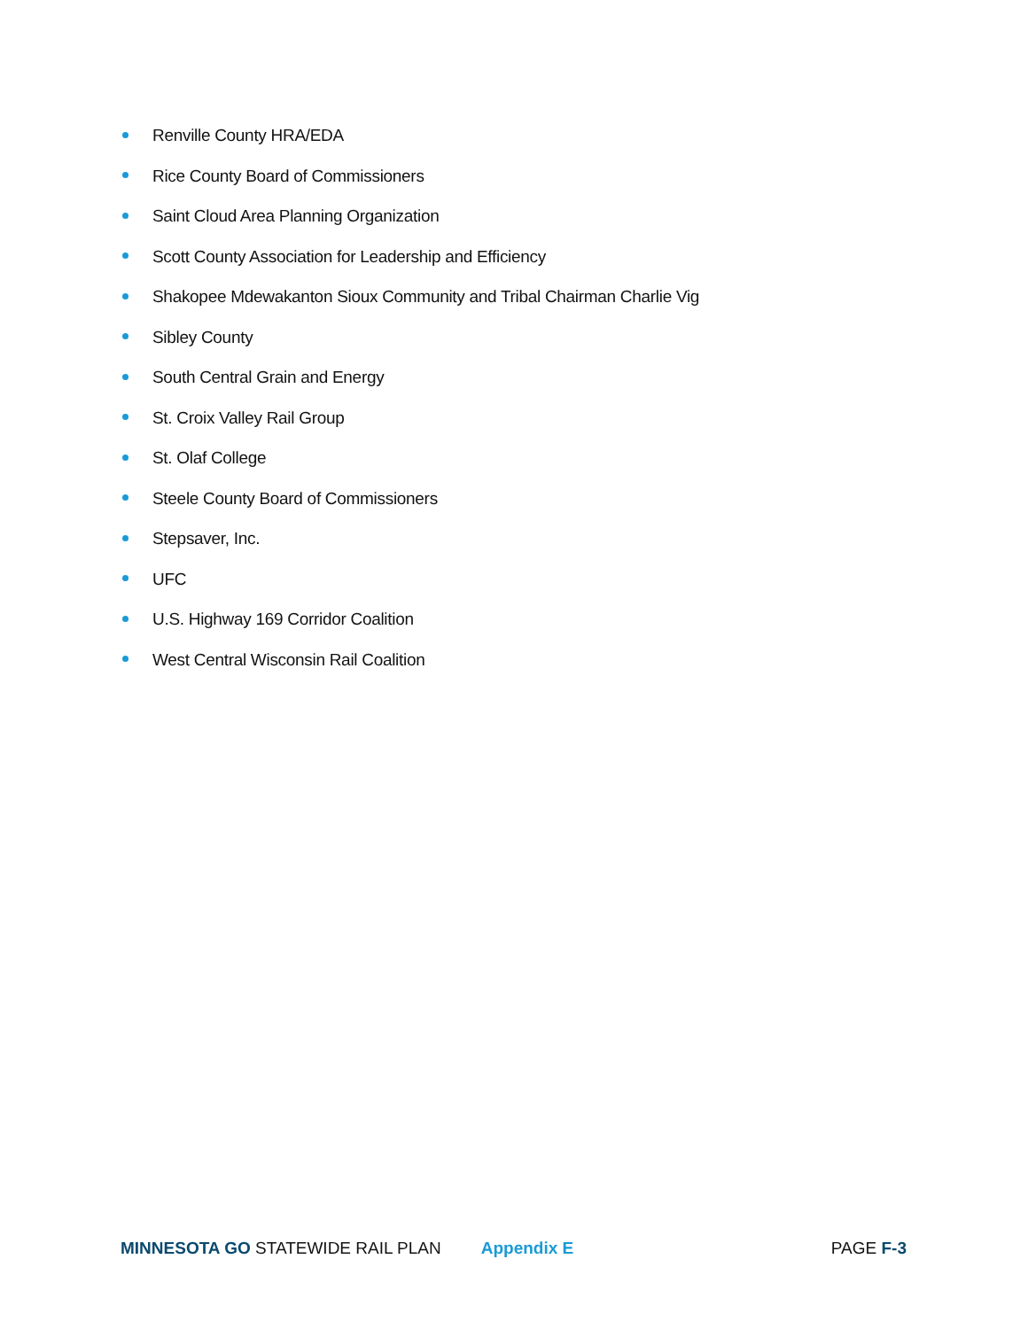Renville County HRA/EDA
Rice County Board of Commissioners
Saint Cloud Area Planning Organization
Scott County Association for Leadership and Efficiency
Shakopee Mdewakanton Sioux Community and Tribal Chairman Charlie Vig
Sibley County
South Central Grain and Energy
St. Croix Valley Rail Group
St. Olaf College
Steele County Board of Commissioners
Stepsaver, Inc.
UFC
U.S. Highway 169 Corridor Coalition
West Central Wisconsin Rail Coalition
MINNESOTA GO STATEWIDE RAIL PLAN Appendix E PAGE F-3